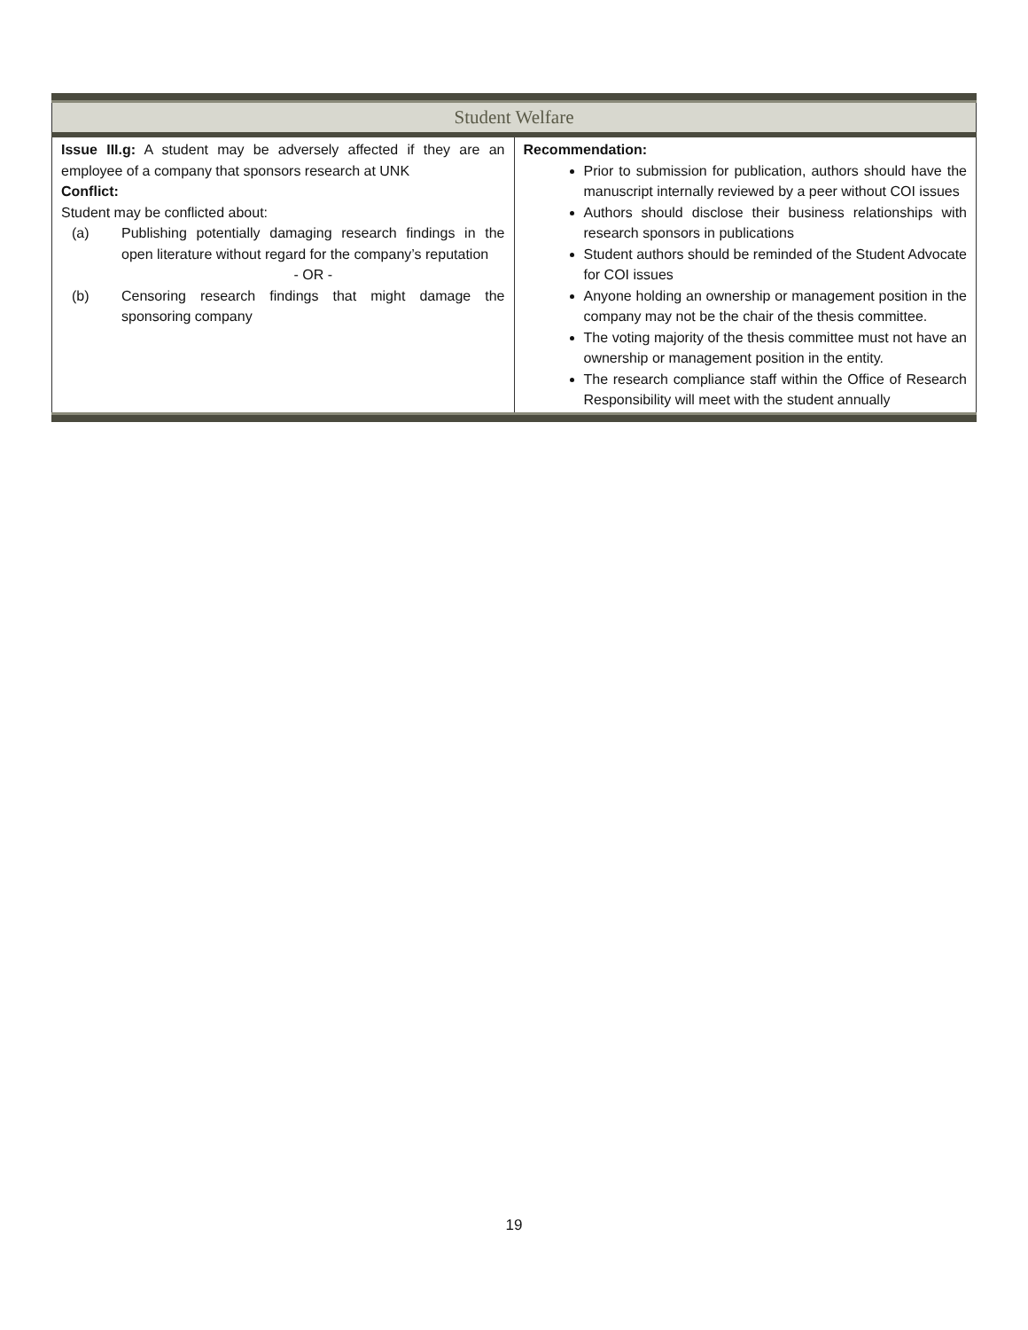Student Welfare
| Issue III.g: A student may be adversely affected if they are an employee of a company that sponsors research at UNK Conflict: Student may be conflicted about: (a) Publishing potentially damaging research findings in the open literature without regard for the company’s reputation - OR - (b) Censoring research findings that might damage the sponsoring company | Recommendation: Prior to submission for publication, authors should have the manuscript internally reviewed by a peer without COI issues Authors should disclose their business relationships with research sponsors in publications Student authors should be reminded of the Student Advocate for COI issues Anyone holding an ownership or management position in the company may not be the chair of the thesis committee. The voting majority of the thesis committee must not have an ownership or management position in the entity. The research compliance staff within the Office of Research Responsibility will meet with the student annually |
19